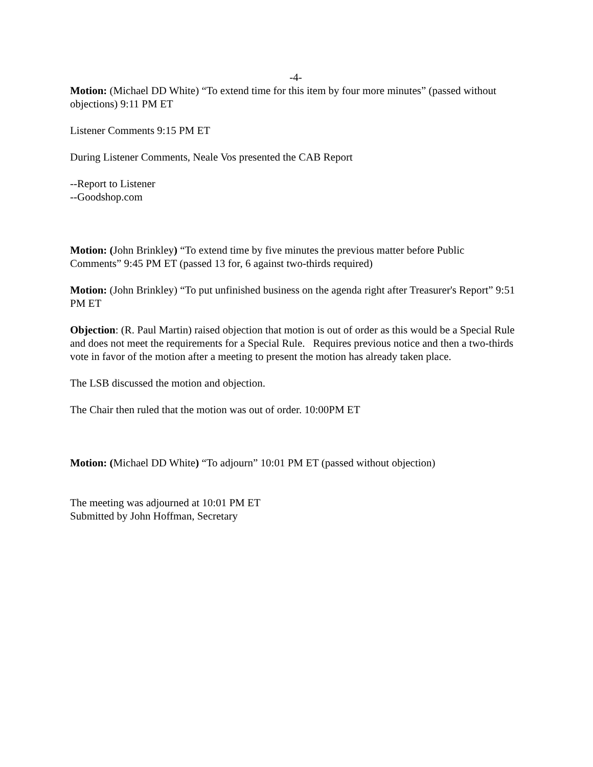-4-
Motion: (Michael DD White) “To extend time for this item by four more minutes” (passed without objections) 9:11 PM ET
Listener Comments 9:15 PM ET
During Listener Comments, Neale Vos presented the CAB Report
--Report to Listener
--Goodshop.com
Motion: (John Brinkley) “To extend time by five minutes the previous matter before Public Comments” 9:45 PM ET (passed 13 for, 6 against two-thirds required)
Motion: (John Brinkley) “To put unfinished business on the agenda right after Treasurer's Report” 9:51 PM ET
Objection: (R. Paul Martin) raised objection that motion is out of order as this would be a Special Rule and does not meet the requirements for a Special Rule. Requires previous notice and then a two-thirds vote in favor of the motion after a meeting to present the motion has already taken place.
The LSB discussed the motion and objection.
The Chair then ruled that the motion was out of order. 10:00PM ET
Motion: (Michael DD White) “To adjourn” 10:01 PM ET (passed without objection)
The meeting was adjourned at 10:01 PM ET
Submitted by John Hoffman, Secretary